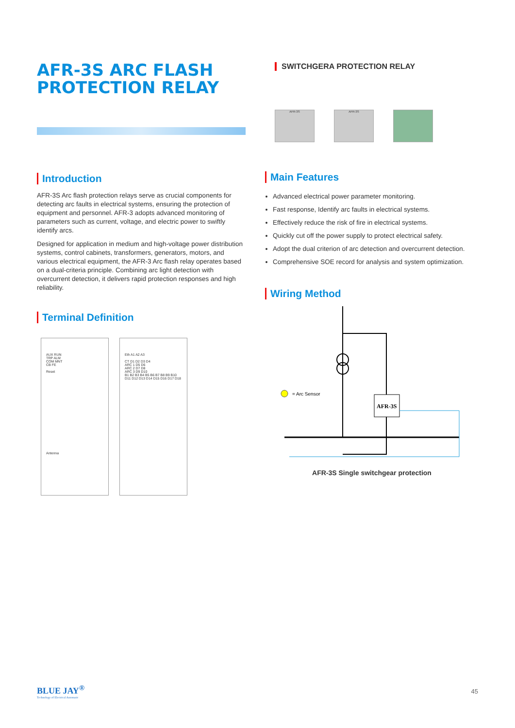AFR-3S ARC FLASH PROTECTION RELAY
Introduction
AFR-3S Arc flash protection relays serve as crucial components for detecting arc faults in electrical systems, ensuring the protection of equipment and personnel. AFR-3 adopts advanced monitoring of parameters such as current, voltage, and electric power to swiftly identify arcs.
Designed for application in medium and high-voltage power distribution systems, control cabinets, transformers, generators, motors, and various electrical equipment, the AFR-3 Arc flash relay operates based on a dual-criteria principle. Combining arc light detection with overcurrent detection, it delivers rapid protection responses and high reliability.
Terminal Definition
AUX RUN
TRP ALM
COM MNT
CB FE
Reset
Antenna
Eth A1 A2 A3
CT D1 D2 D3 D4
ARC 1 D5 D6
ARC 2 D7 D8
ARC 3 D9 D10
B1 B2 B3 B4 B5 B6 B7 B8 B9 B10
D11 D12 D13 D14 D15 D16 D17 D18
SWITCHGERA PROTECTION RELAY
AFR-3S AFR-3S
Main Features
Advanced electrical power parameter monitoring.
Fast response, Identify arc faults in electrical systems.
Effectively reduce the risk of fire in electrical systems.
Quickly cut off the power supply to protect electrical safety.
Adopt the dual criterion of arc detection and overcurrent detection.
Comprehensive SOE record for analysis and system optimization.
Wiring Method
AFR-3S
= Arc Sensor
AFR-3S Single switchgear protection
BLUE JAY<sup>®</sup>
Technology of Electrical Automatic
45